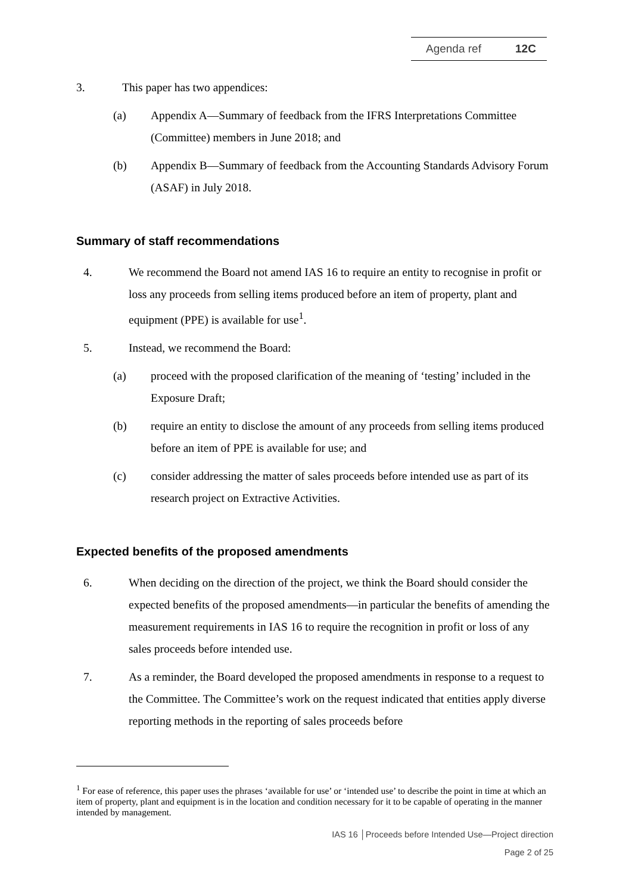Agenda ref 12C
3. This paper has two appendices:
(a) Appendix A—Summary of feedback from the IFRS Interpretations Committee (Committee) members in June 2018; and
(b) Appendix B—Summary of feedback from the Accounting Standards Advisory Forum (ASAF) in July 2018.
Summary of staff recommendations
4. We recommend the Board not amend IAS 16 to require an entity to recognise in profit or loss any proceeds from selling items produced before an item of property, plant and equipment (PPE) is available for use<sup>1</sup>.
5. Instead, we recommend the Board:
(a) proceed with the proposed clarification of the meaning of ‘testing’ included in the Exposure Draft;
(b) require an entity to disclose the amount of any proceeds from selling items produced before an item of PPE is available for use; and
(c) consider addressing the matter of sales proceeds before intended use as part of its research project on Extractive Activities.
Expected benefits of the proposed amendments
6. When deciding on the direction of the project, we think the Board should consider the expected benefits of the proposed amendments—in particular the benefits of amending the measurement requirements in IAS 16 to require the recognition in profit or loss of any sales proceeds before intended use.
7. As a reminder, the Board developed the proposed amendments in response to a request to the Committee. The Committee’s work on the request indicated that entities apply diverse reporting methods in the reporting of sales proceeds before
<sup>1</sup> For ease of reference, this paper uses the phrases ‘available for use’ or ‘intended use’ to describe the point in time at which an item of property, plant and equipment is in the location and condition necessary for it to be capable of operating in the manner intended by management.
IAS 16 │Proceeds before Intended Use—Project direction
Page 2 of 25